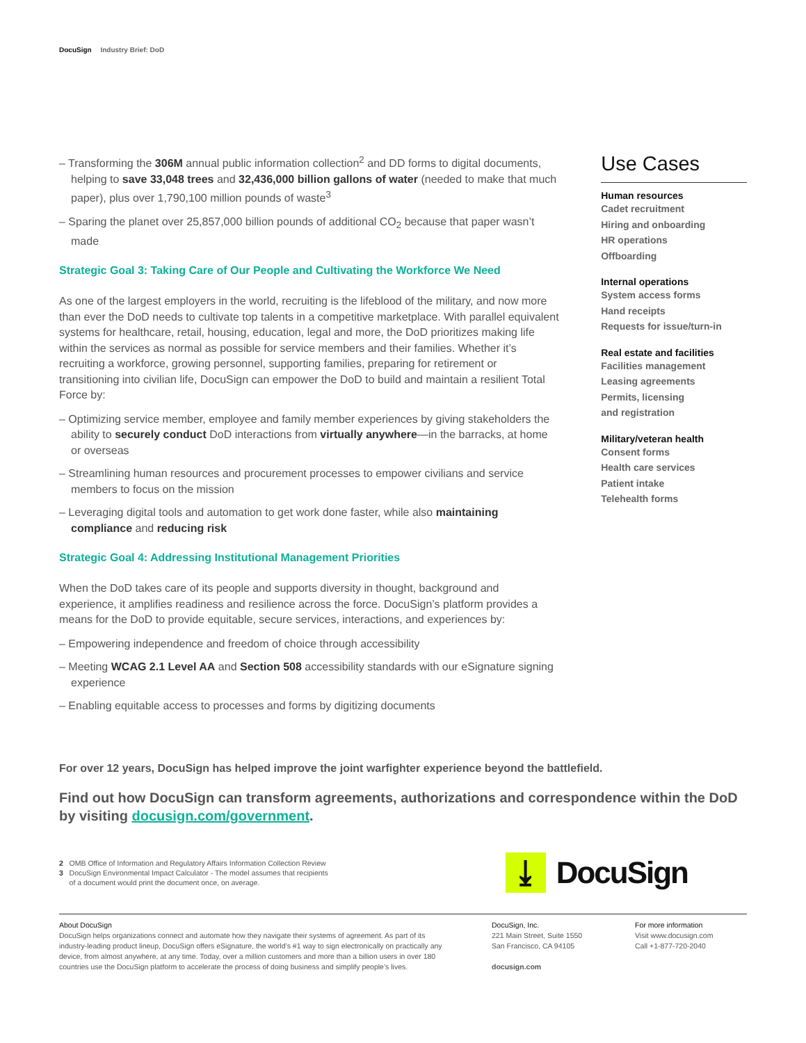DocuSign Industry Brief: DoD
– Transforming the 306M annual public information collection<sup>2</sup> and DD forms to digital documents, helping to save 33,048 trees and 32,436,000 billion gallons of water (needed to make that much paper), plus over 1,790,100 million pounds of waste<sup>3</sup>
– Sparing the planet over 25,857,000 billion pounds of additional CO<sub>2</sub> because that paper wasn’t made
Strategic Goal 3: Taking Care of Our People and Cultivating the Workforce We Need
As one of the largest employers in the world, recruiting is the lifeblood of the military, and now more than ever the DoD needs to cultivate top talents in a competitive marketplace. With parallel equivalent systems for healthcare, retail, housing, education, legal and more, the DoD prioritizes making life within the services as normal as possible for service members and their families. Whether it’s recruiting a workforce, growing personnel, supporting families, preparing for retirement or transitioning into civilian life, DocuSign can empower the DoD to build and maintain a resilient Total Force by:
– Optimizing service member, employee and family member experiences by giving stakeholders the ability to securely conduct DoD interactions from virtually anywhere—in the barracks, at home or overseas
– Streamlining human resources and procurement processes to empower civilians and service members to focus on the mission
– Leveraging digital tools and automation to get work done faster, while also maintaining compliance and reducing risk
Strategic Goal 4: Addressing Institutional Management Priorities
When the DoD takes care of its people and supports diversity in thought, background and experience, it amplifies readiness and resilience across the force. DocuSign’s platform provides a means for the DoD to provide equitable, secure services, interactions, and experiences by:
– Empowering independence and freedom of choice through accessibility
– Meeting WCAG 2.1 Level AA and Section 508 accessibility standards with our eSignature signing experience
– Enabling equitable access to processes and forms by digitizing documents
Use Cases
Human resources
Cadet recruitment
Hiring and onboarding
HR operations
Offboarding
Internal operations
System access forms
Hand receipts
Requests for issue/turn-in
Real estate and facilities
Facilities management
Leasing agreements
Permits, licensing
and registration
Military/veteran health
Consent forms
Health care services
Patient intake
Telehealth forms
For over 12 years, DocuSign has helped improve the joint warfighter experience beyond the battlefield.
Find out how DocuSign can transform agreements, authorizations and correspondence within the DoD by visiting docusign.com/government.
2 OMB Office of Information and Regulatory Affairs Information Collection Review
3 DocuSign Environmental Impact Calculator - The model assumes that recipients
of a document would print the document once, on average.
⤓
DocuSign
About DocuSign
DocuSign helps organizations connect and automate how they navigate their systems of agreement. As part of its industry-leading product lineup, DocuSign offers eSignature, the world’s #1 way to sign electronically on practically any device, from almost anywhere, at any time. Today, over a million customers and more than a billion users in over 180 countries use the DocuSign platform to accelerate the process of doing business and simplify people’s lives.
DocuSign, Inc.
221 Main Street, Suite 1550
San Francisco, CA 94105
docusign.com
For more information
Visit www.docusign.com
Call +1-877-720-2040